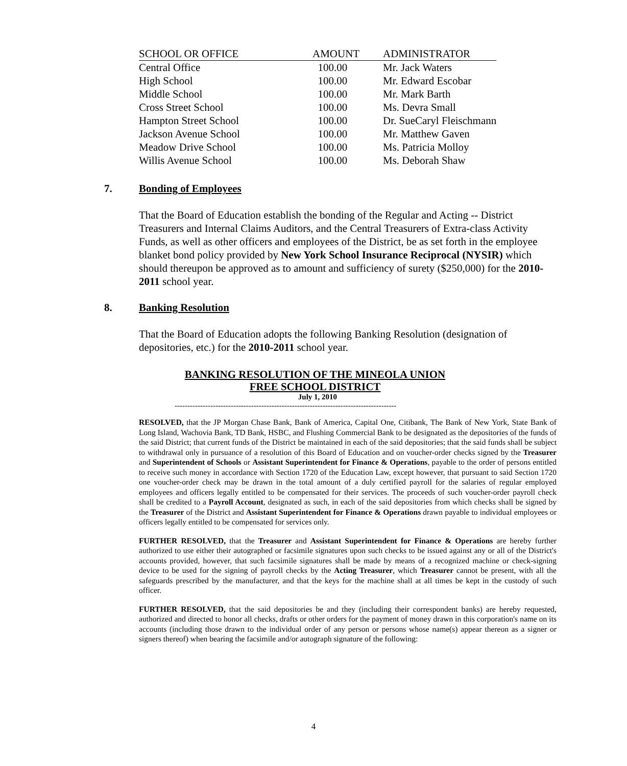| SCHOOL OR OFFICE | AMOUNT | ADMINISTRATOR |
| --- | --- | --- |
| Central Office | 100.00 | Mr. Jack Waters |
| High School | 100.00 | Mr. Edward Escobar |
| Middle School | 100.00 | Mr. Mark Barth |
| Cross Street School | 100.00 | Ms. Devra Small |
| Hampton Street School | 100.00 | Dr. SueCaryl Fleischmann |
| Jackson Avenue School | 100.00 | Mr. Matthew Gaven |
| Meadow Drive School | 100.00 | Ms. Patricia Molloy |
| Willis Avenue School | 100.00 | Ms. Deborah Shaw |
7. Bonding of Employees
That the Board of Education establish the bonding of the Regular and Acting -- District Treasurers and Internal Claims Auditors, and the Central Treasurers of Extra-class Activity Funds, as well as other officers and employees of the District, be as set forth in the employee blanket bond policy provided by New York School Insurance Reciprocal (NYSIR) which should thereupon be approved as to amount and sufficiency of surety ($250,000) for the 2010-2011 school year.
8. Banking Resolution
That the Board of Education adopts the following Banking Resolution (designation of depositories, etc.) for the 2010-2011 school year.
BANKING RESOLUTION OF THE MINEOLA UNION
FREE SCHOOL DISTRICT
July 1, 2010
---------------------------------------------------------------------------------------
RESOLVED, that the JP Morgan Chase Bank, Bank of America, Capital One, Citibank, The Bank of New York, State Bank of Long Island, Wachovia Bank, TD Bank, HSBC, and Flushing Commercial Bank to be designated as the depositories of the funds of the said District; that current funds of the District be maintained in each of the said depositories; that the said funds shall be subject to withdrawal only in pursuance of a resolution of this Board of Education and on voucher-order checks signed by the Treasurer and Superintendent of Schools or Assistant Superintendent for Finance & Operations, payable to the order of persons entitled to receive such money in accordance with Section 1720 of the Education Law, except however, that pursuant to said Section 1720 one voucher-order check may be drawn in the total amount of a duly certified payroll for the salaries of regular employed employees and officers legally entitled to be compensated for their services. The proceeds of such voucher-order payroll check shall be credited to a Payroll Account, designated as such, in each of the said depositories from which checks shall be signed by the Treasurer of the District and Assistant Superintendent for Finance & Operations drawn payable to individual employees or officers legally entitled to be compensated for services only.
FURTHER RESOLVED, that the Treasurer and Assistant Superintendent for Finance & Operations are hereby further authorized to use either their autographed or facsimile signatures upon such checks to be issued against any or all of the District's accounts provided, however, that such facsimile signatures shall be made by means of a recognized machine or check-signing device to be used for the signing of payroll checks by the Acting Treasurer, which Treasurer cannot be present, with all the safeguards prescribed by the manufacturer, and that the keys for the machine shall at all times be kept in the custody of such officer.
FURTHER RESOLVED, that the said depositories be and they (including their correspondent banks) are hereby requested, authorized and directed to honor all checks, drafts or other orders for the payment of money drawn in this corporation's name on its accounts (including those drawn to the individual order of any person or persons whose name(s) appear thereon as a signer or signers thereof) when bearing the facsimile and/or autograph signature of the following:
4